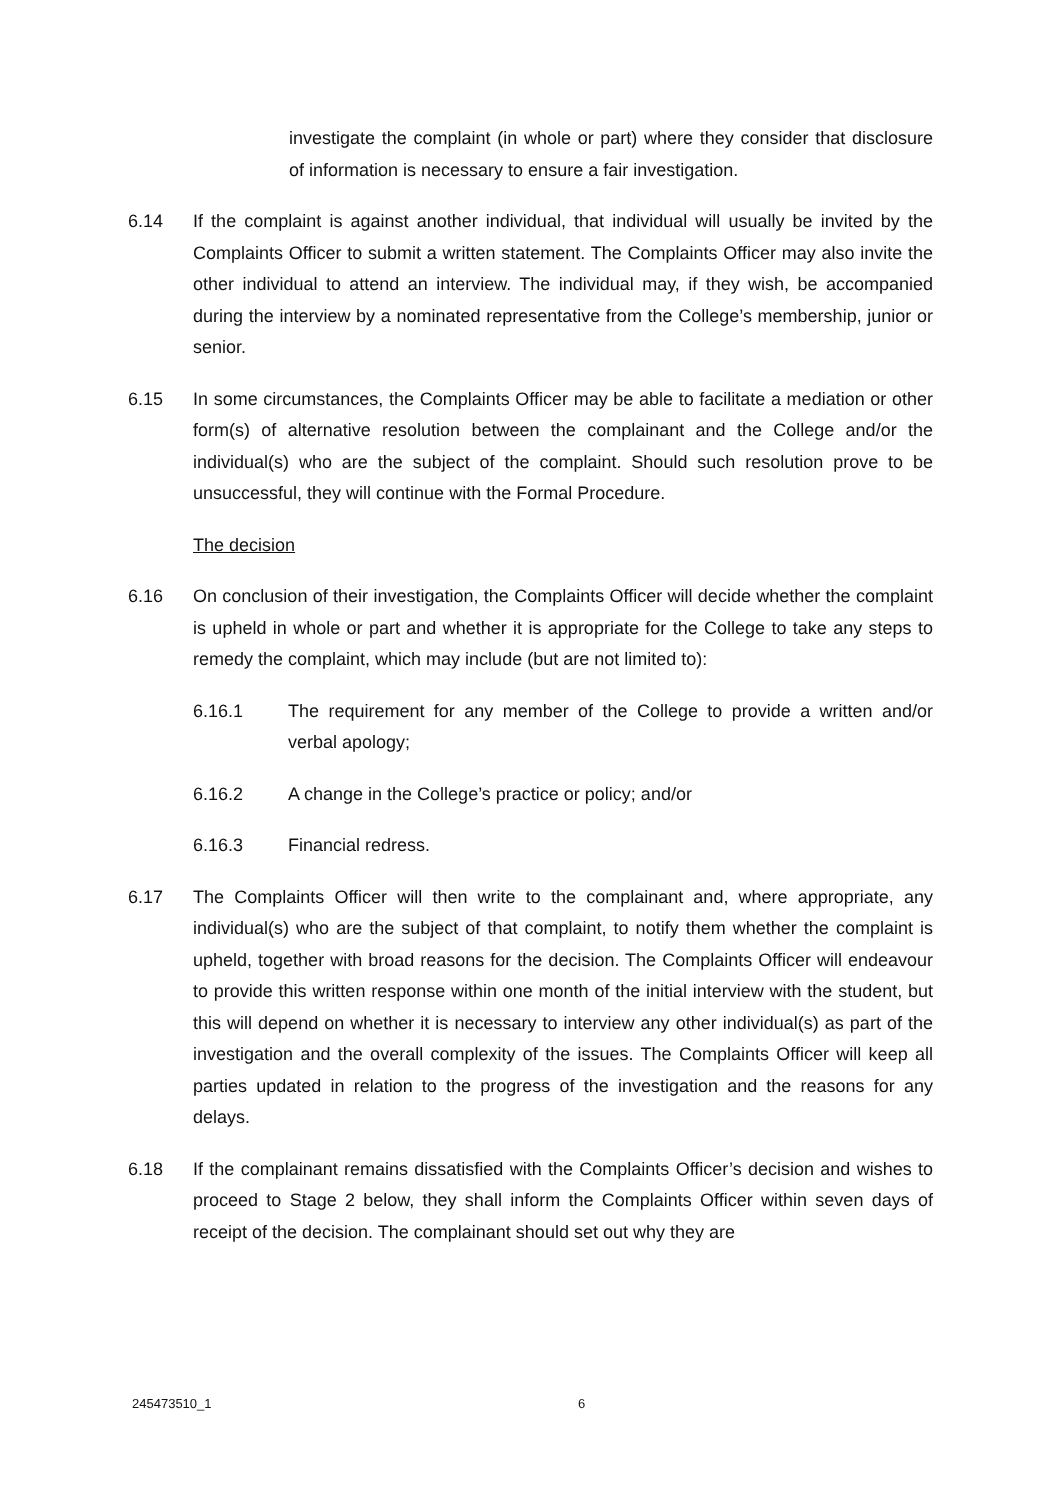investigate the complaint (in whole or part) where they consider that disclosure of information is necessary to ensure a fair investigation.
6.14 If the complaint is against another individual, that individual will usually be invited by the Complaints Officer to submit a written statement. The Complaints Officer may also invite the other individual to attend an interview. The individual may, if they wish, be accompanied during the interview by a nominated representative from the College’s membership, junior or senior.
6.15 In some circumstances, the Complaints Officer may be able to facilitate a mediation or other form(s) of alternative resolution between the complainant and the College and/or the individual(s) who are the subject of the complaint. Should such resolution prove to be unsuccessful, they will continue with the Formal Procedure.
The decision
6.16 On conclusion of their investigation, the Complaints Officer will decide whether the complaint is upheld in whole or part and whether it is appropriate for the College to take any steps to remedy the complaint, which may include (but are not limited to):
6.16.1 The requirement for any member of the College to provide a written and/or verbal apology;
6.16.2 A change in the College’s practice or policy; and/or
6.16.3 Financial redress.
6.17 The Complaints Officer will then write to the complainant and, where appropriate, any individual(s) who are the subject of that complaint, to notify them whether the complaint is upheld, together with broad reasons for the decision. The Complaints Officer will endeavour to provide this written response within one month of the initial interview with the student, but this will depend on whether it is necessary to interview any other individual(s) as part of the investigation and the overall complexity of the issues. The Complaints Officer will keep all parties updated in relation to the progress of the investigation and the reasons for any delays.
6.18 If the complainant remains dissatisfied with the Complaints Officer’s decision and wishes to proceed to Stage 2 below, they shall inform the Complaints Officer within seven days of receipt of the decision. The complainant should set out why they are
245473510_1 6